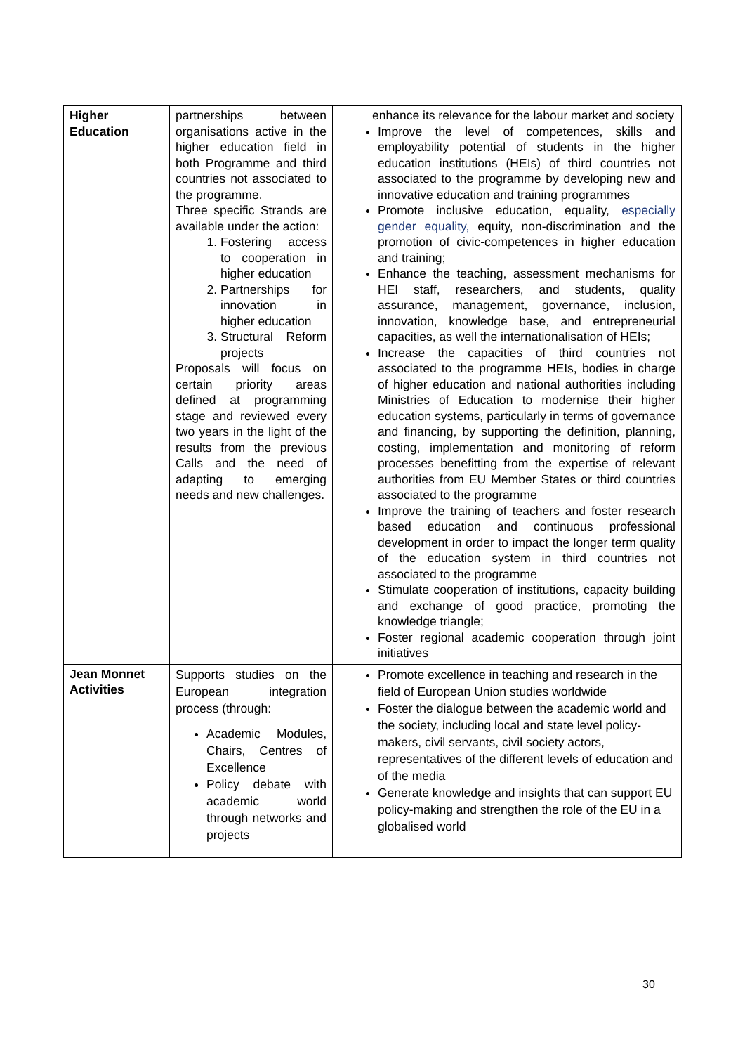| Higher Education | partnerships between organisations active in the higher education field in both Programme and third countries not associated to the programme. Three specific Strands are available under the action: 1. Fostering access to cooperation in higher education 2. Partnerships for innovation in higher education 3. Structural Reform projects Proposals will focus on certain priority areas defined at programming stage and reviewed every two years in the light of the results from the previous Calls and the need of adapting to emerging needs and new challenges. | enhance its relevance for the labour market and society Improve the level of competences, skills and employability potential of students in the higher education institutions (HEIs) of third countries not associated to the programme by developing new and innovative education and training programmes Promote inclusive education, equality, especially gender equality, equity, non-discrimination and the promotion of civic-competences in higher education and training; Enhance the teaching, assessment mechanisms for HEI staff, researchers, and students, quality assurance, management, governance, inclusion, innovation, knowledge base, and entrepreneurial capacities, as well the internationalisation of HEIs; Increase the capacities of third countries not associated to the programme HEIs, bodies in charge of higher education and national authorities including Ministries of Education to modernise their higher education systems, particularly in terms of governance and financing, by supporting the definition, planning, costing, implementation and monitoring of reform processes benefitting from the expertise of relevant authorities from EU Member States or third countries associated to the programme Improve the training of teachers and foster research based education and continuous professional development in order to impact the longer term quality of the education system in third countries not associated to the programme Stimulate cooperation of institutions, capacity building and exchange of good practice, promoting the knowledge triangle; Foster regional academic cooperation through joint initiatives |
| Jean Monnet Activities | Supports studies on the European integration process (through: Academic Modules, Chairs, Centres of Excellence Policy debate with academic world through networks and projects | Promote excellence in teaching and research in the field of European Union studies worldwide Foster the dialogue between the academic world and the society, including local and state level policy-makers, civil servants, civil society actors, representatives of the different levels of education and of the media Generate knowledge and insights that can support EU policy-making and strengthen the role of the EU in a globalised world |
30